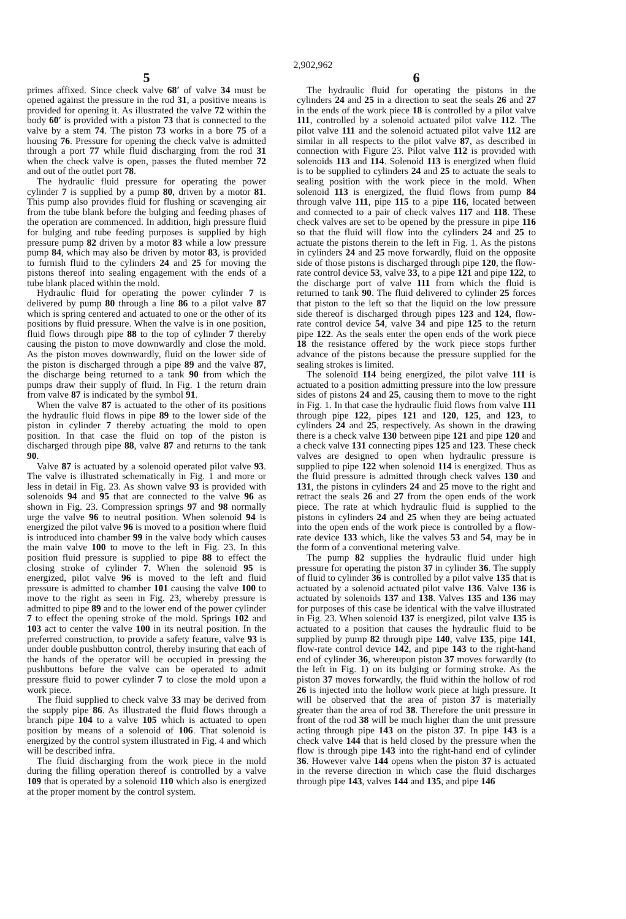2,902,962
5
primes affixed. Since check valve 68′ of valve 34 must be opened against the pressure in the rod 31, a positive means is provided for opening it. As illustrated the valve 72 within the body 60′ is provided with a piston 73 that is connected to the valve by a stem 74. The piston 73 works in a bore 75 of a housing 76. Pressure for opening the check valve is admitted through a port 77 while fluid discharging from the rod 31 when the check valve is open, passes the fluted member 72 and out of the outlet port 78.
The hydraulic fluid pressure for operating the power cylinder 7 is supplied by a pump 80, driven by a motor 81. This pump also provides fluid for flushing or scavenging air from the tube blank before the bulging and feeding phases of the operation are commenced. In addition, high pressure fluid for bulging and tube feeding purposes is supplied by high pressure pump 82 driven by a motor 83 while a low pressure pump 84, which may also be driven by motor 83, is provided to furnish fluid to the cylinders 24 and 25 for moving the pistons thereof into sealing engagement with the ends of a tube blank placed within the mold.
Hydraulic fluid for operating the power cylinder 7 is delivered by pump 80 through a line 86 to a pilot valve 87 which is spring centered and actuated to one or the other of its positions by fluid pressure. When the valve is in one position, fluid flows through pipe 88 to the top of cylinder 7 thereby causing the piston to move downwardly and close the mold. As the piston moves downwardly, fluid on the lower side of the piston is discharged through a pipe 89 and the valve 87, the discharge being returned to a tank 90 from which the pumps draw their supply of fluid. In Fig. 1 the return drain from valve 87 is indicated by the symbol 91.
When the valve 87 is actuated to the other of its positions the hydraulic fluid flows in pipe 89 to the lower side of the piston in cylinder 7 thereby actuating the mold to open position. In that case the fluid on top of the piston is discharged through pipe 88, valve 87 and returns to the tank 90.
Valve 87 is actuated by a solenoid operated pilot valve 93. The valve is illustrated schematically in Fig. 1 and more or less in detail in Fig. 23. As shown valve 93 is provided with solenoids 94 and 95 that are connected to the valve 96 as shown in Fig. 23. Compression springs 97 and 98 normally urge the valve 96 to neutral position. When solenoid 94 is energized the pilot valve 96 is moved to a position where fluid is introduced into chamber 99 in the valve body which causes the main valve 100 to move to the left in Fig. 23. In this position fluid pressure is supplied to pipe 88 to effect the closing stroke of cylinder 7. When the solenoid 95 is energized, pilot valve 96 is moved to the left and fluid pressure is admitted to chamber 101 causing the valve 100 to move to the right as seen in Fig. 23, whereby pressure is admitted to pipe 89 and to the lower end of the power cylinder 7 to effect the opening stroke of the mold. Springs 102 and 103 act to center the valve 100 in its neutral position. In the preferred construction, to provide a safety feature, valve 93 is under double pushbutton control, thereby insuring that each of the hands of the operator will be occupied in pressing the pushbuttons before the valve can be operated to admit pressure fluid to power cylinder 7 to close the mold upon a work piece.
The fluid supplied to check valve 33 may be derived from the supply pipe 86. As illustrated the fluid flows through a branch pipe 104 to a valve 105 which is actuated to open position by means of a solenoid of 106. That solenoid is energized by the control system illustrated in Fig. 4 and which will be described infra.
The fluid discharging from the work piece in the mold during the filling operation thereof is controlled by a valve 109 that is operated by a solenoid 110 which also is energized at the proper moment by the control system.
6
The hydraulic fluid for operating the pistons in the cylinders 24 and 25 in a direction to seat the seals 26 and 27 in the ends of the work piece 18 is controlled by a pilot valve 111, controlled by a solenoid actuated pilot valve 112. The pilot valve 111 and the solenoid actuated pilot valve 112 are similar in all respects to the pilot valve 87, as described in connection with Figure 23. Pilot valve 112 is provided with solenoids 113 and 114. Solenoid 113 is energized when fluid is to be supplied to cylinders 24 and 25 to actuate the seals to sealing position with the work piece in the mold. When solenoid 113 is energized, the fluid flows from pump 84 through valve 111, pipe 115 to a pipe 116, located between and connected to a pair of check valves 117 and 118. These check valves are set to be opened by the pressure in pipe 116 so that the fluid will flow into the cylinders 24 and 25 to actuate the pistons therein to the left in Fig. 1. As the pistons in cylinders 24 and 25 move forwardly, fluid on the opposite side of those pistons is discharged through pipe 120, the flow-rate control device 53, valve 33, to a pipe 121 and pipe 122, to the discharge port of valve 111 from which the fluid is returned to tank 90. The fluid delivered to cylinder 25 forces that piston to the left so that the liquid on the low pressure side thereof is discharged through pipes 123 and 124, flow-rate control device 54, valve 34 and pipe 125 to the return pipe 122. As the seals enter the open ends of the work piece 18 the resistance offered by the work piece stops further advance of the pistons because the pressure supplied for the sealing strokes is limited.
The solenoid 114 being energized, the pilot valve 111 is actuated to a position admitting pressure into the low pressure sides of pistons 24 and 25, causing them to move to the right in Fig. 1. In that case the hydraulic fluid flows from valve 111 through pipe 122, pipes 121 and 120, 125, and 123, to cylinders 24 and 25, respectively. As shown in the drawing there is a check valve 130 between pipe 121 and pipe 120 and a check valve 131 connecting pipes 125 and 123. These check valves are designed to open when hydraulic pressure is supplied to pipe 122 when solenoid 114 is energized. Thus as the fluid pressure is admitted through check valves 130 and 131, the pistons in cylinders 24 and 25 move to the right and retract the seals 26 and 27 from the open ends of the work piece. The rate at which hydraulic fluid is supplied to the pistons in cylinders 24 and 25 when they are being actuated into the open ends of the work piece is controlled by a flow-rate device 133 which, like the valves 53 and 54, may be in the form of a conventional metering valve.
The pump 82 supplies the hydraulic fluid under high pressure for operating the piston 37 in cylinder 36. The supply of fluid to cylinder 36 is controlled by a pilot valve 135 that is actuated by a solenoid actuated pilot valve 136. Valve 136 is actuated by solenoids 137 and 138. Valves 135 and 136 may for purposes of this case be identical with the valve illustrated in Fig. 23. When solenoid 137 is energized, pilot valve 135 is actuated to a position that causes the hydraulic fluid to be supplied by pump 82 through pipe 140, valve 135, pipe 141, flow-rate control device 142, and pipe 143 to the right-hand end of cylinder 36, whereupon piston 37 moves forwardly (to the left in Fig. 1) on its bulging or forming stroke. As the piston 37 moves forwardly, the fluid within the hollow of rod 26 is injected into the hollow work piece at high pressure. It will be observed that the area of piston 37 is materially greater than the area of rod 38. Therefore the unit pressure in front of the rod 38 will be much higher than the unit pressure acting through pipe 143 on the piston 37. In pipe 143 is a check valve 144 that is held closed by the pressure when the flow is through pipe 143 into the right-hand end of cylinder 36. However valve 144 opens when the piston 37 is actuated in the reverse direction in which case the fluid discharges through pipe 143, valves 144 and 135, and pipe 146